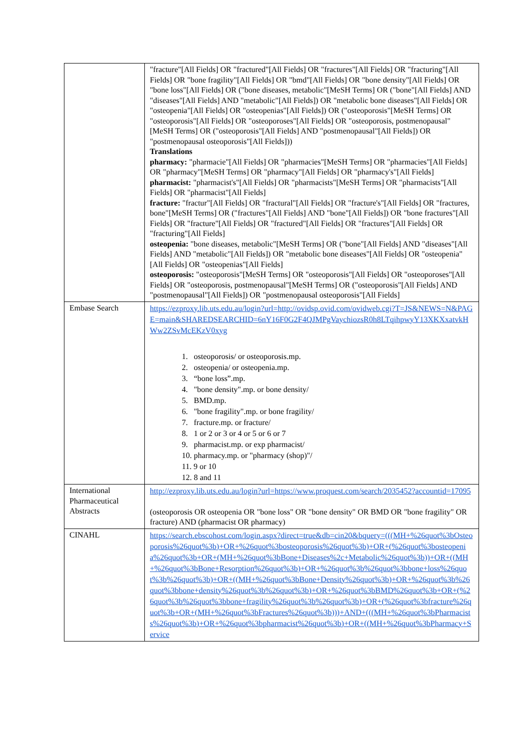| | "fracture"[All Fields] OR "fractured"[All Fields] OR "fractures"[All Fields] OR "fracturing"[All Fields] OR "bone fragility"[All Fields] OR "bmd"[All Fields] OR "bone density"[All Fields] OR "bone loss"[All Fields] OR ("bone diseases, metabolic"[MeSH Terms] OR ("bone"[All Fields] AND "diseases"[All Fields] AND "metabolic"[All Fields]) OR "metabolic bone diseases"[All Fields] OR "osteopenia"[All Fields] OR "osteopenias"[All Fields]) OR ("osteoporosis"[MeSH Terms] OR "osteoporosis"[All Fields] OR "osteoporoses"[All Fields] OR "osteoporosis, postmenopausal"[MeSH Terms] OR ("osteoporosis"[All Fields] AND "postmenopausal"[All Fields]) OR "postmenopausal osteoporosis"[All Fields])) Translations pharmacy: "pharmacie"[All Fields] OR "pharmacies"[MeSH Terms] OR "pharmacies"[All Fields] OR "pharmacy"[MeSH Terms] OR "pharmacy"[All Fields] OR "pharmacy's"[All Fields] pharmacist: "pharmacist's"[All Fields] OR "pharmacists"[MeSH Terms] OR "pharmacists"[All Fields] OR "pharmacist"[All Fields] fracture: "fractur"[All Fields] OR "fractural"[All Fields] OR "fracture's"[All Fields] OR "fractures, bone"[MeSH Terms] OR ("fractures"[All Fields] AND "bone"[All Fields]) OR "bone fractures"[All Fields] OR "fracture"[All Fields] OR "fractured"[All Fields] OR "fractures"[All Fields] OR "fracturing"[All Fields] osteopenia: "bone diseases, metabolic"[MeSH Terms] OR ("bone"[All Fields] AND "diseases"[All Fields] AND "metabolic"[All Fields]) OR "metabolic bone diseases"[All Fields] OR "osteopenia"[All Fields] OR "osteopenias"[All Fields] osteoporosis: "osteoporosis"[MeSH Terms] OR "osteoporosis"[All Fields] OR "osteoporoses"[All Fields] OR "osteoporosis, postmenopausal"[MeSH Terms] OR ("osteoporosis"[All Fields] AND "postmenopausal"[All Fields]) OR "postmenopausal osteoporosis"[All Fields] |
| Embase Search | https://ezproxy.lib.uts.edu.au/login?url=http://ovidsp.ovid.com/ovidweb.cgi?T=JS&NEWS=N&PAGE=main&SHAREDSEARCHID=6nY16F0G2F4QJMPgVaychiozsR0h8LTqihpwyY13XKXxatvkHWw2ZSvMcEKzV0xyg 1. osteoporosis/ or osteoporosis.mp. 2. osteopenia/ or osteopenia.mp. 3. “bone loss”.mp. 4. "bone density".mp. or bone density/ 5. BMD.mp. 6. "bone fragility".mp. or bone fragility/ 7. fracture.mp. or fracture/ 8. 1 or 2 or 3 or 4 or 5 or 6 or 7 9. pharmacist.mp. or exp pharmacist/ 10. pharmacy.mp. or "pharmacy (shop)"/ 11. 9 or 10 12. 8 and 11 |
| International Pharmaceutical Abstracts | http://ezproxy.lib.uts.edu.au/login?url=https://www.proquest.com/search/2035452?accountid=17095 (osteoporosis OR osteopenia OR "bone loss" OR "bone density" OR BMD OR "bone fragility" OR fracture) AND (pharmacist OR pharmacy) |
| CINAHL | https://search.ebscohost.com/login.aspx?direct=true&db=cin20&bquery=(((MH+%26quot%3bOsteoporosis%26quot%3b)+OR+%26quot%3bosteoporosis%26quot%3b)+OR+(%26quot%3bosteopenia%26quot%3b+OR+(MH+%26quot%3bBone+Diseases%2c+Metabolic%26quot%3b))+OR+((MH+%26quot%3bBone+Resorption%26quot%3b)+OR+%26quot%3b%26quot%3bbone+loss%26quot%3b%26quot%3b)+OR+((MH+%26quot%3bBone+Density%26quot%3b)+OR+%26quot%3b%26quot%3bbone+density%26quot%3b%26quot%3b)+OR+%26quot%3bBMD%26quot%3b+OR+(%26quot%3b%26quot%3bbone+fragility%26quot%3b%26quot%3b)+OR+(%26quot%3bfracture%26quot%3b+OR+(MH+%26quot%3bFractures%26quot%3b)))+AND+(((MH+%26quot%3bPharmacists%26quot%3b)+OR+%26quot%3bpharmacist%26quot%3b)+OR+((MH+%26quot%3bPharmacy+Service |